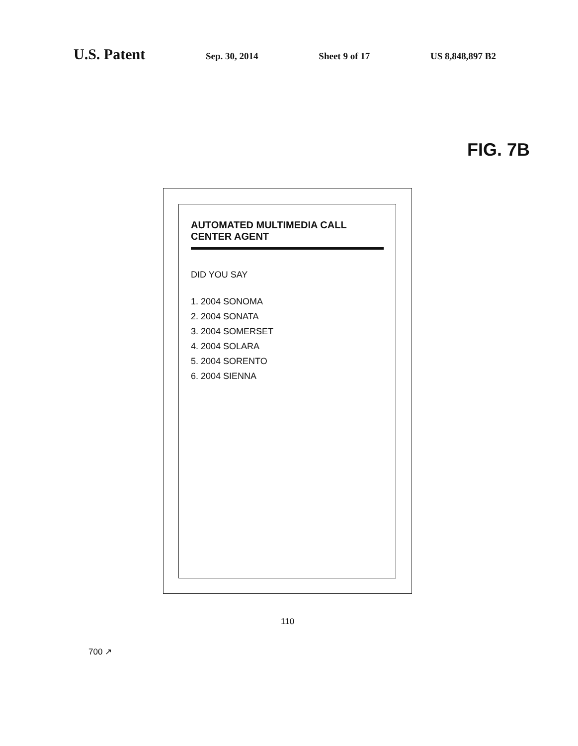U.S. Patent Sep. 30, 2014 Sheet 9 of 17 US 8,848,897 B2
FIG. 7B
AUTOMATED MULTIMEDIA CALL CENTER AGENT
DID YOU SAY
1. 2004 SONOMA
2. 2004 SONATA
3. 2004 SOMERSET
4. 2004 SOLARA
5. 2004 SORENTO
6. 2004 SIENNA
110
700 ↗